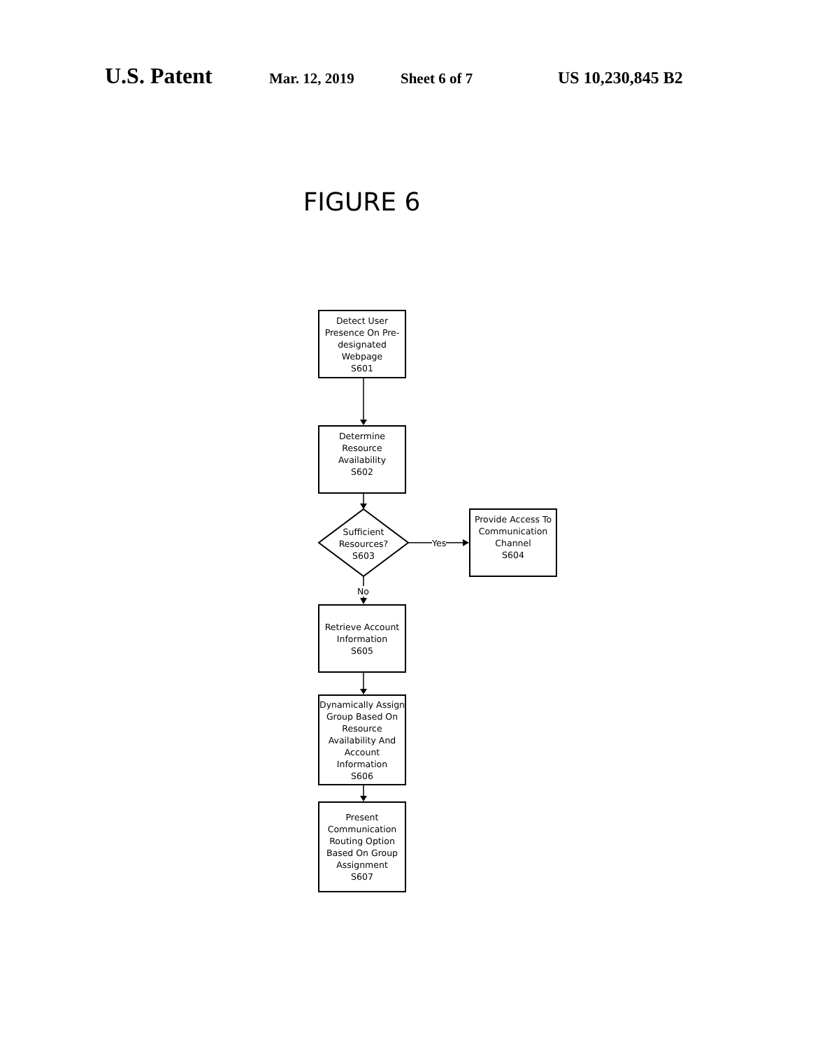U.S. Patent Mar. 12, 2019 Sheet 6 of 7 US 10,230,845 B2
FIGURE 6
Detect User Presence On Pre-designated Webpage
S601
Determine Resource Availability
S602
Sufficient Resources?
S603
Yes
Provide Access To Communication Channel
S604
No
Retrieve Account Information
S605
Dynamically Assign Group Based On Resource Availability And Account Information
S606
Present Communication Routing Option Based On Group Assignment
S607